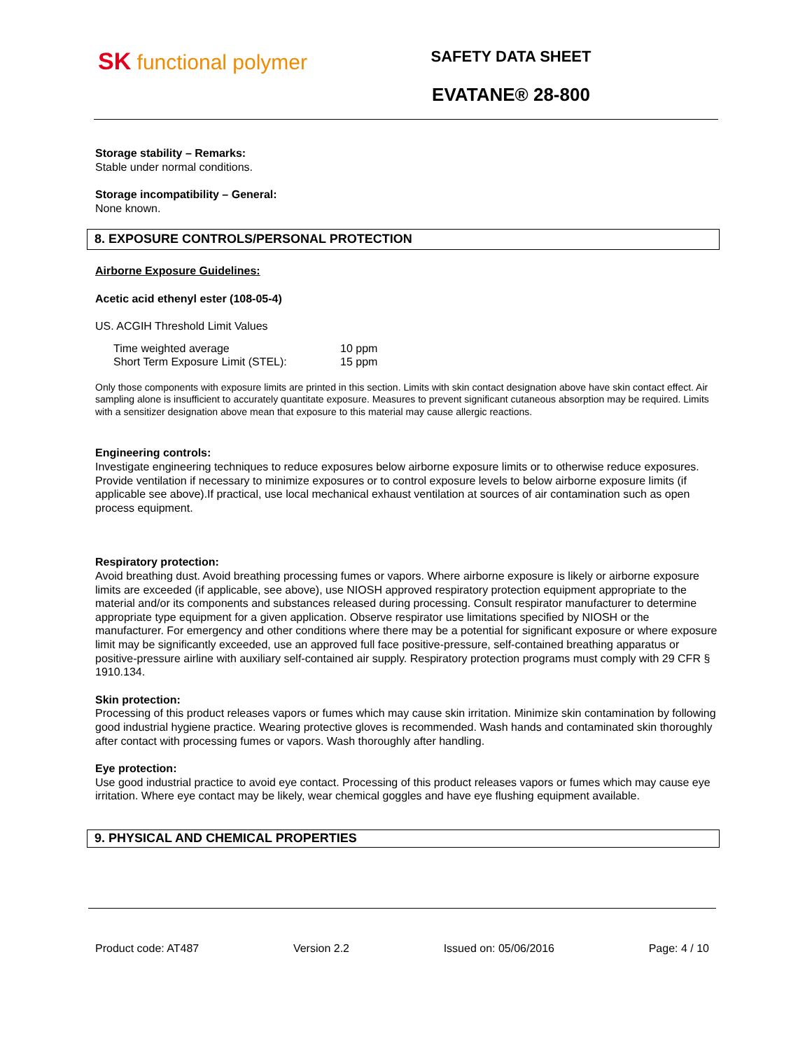SK functional polymer
SAFETY DATA SHEET
EVATANE® 28-800
Storage stability – Remarks:
Stable under normal conditions.
Storage incompatibility – General:
None known.
8. EXPOSURE CONTROLS/PERSONAL PROTECTION
Airborne Exposure Guidelines:
Acetic acid ethenyl ester (108-05-4)
US. ACGIH Threshold Limit Values
| Time weighted average | 10 ppm |
| Short Term Exposure Limit (STEL): | 15 ppm |
Only those components with exposure limits are printed in this section. Limits with skin contact designation above have skin contact effect. Air sampling alone is insufficient to accurately quantitate exposure. Measures to prevent significant cutaneous absorption may be required. Limits with a sensitizer designation above mean that exposure to this material may cause allergic reactions.
Engineering controls:
Investigate engineering techniques to reduce exposures below airborne exposure limits or to otherwise reduce exposures. Provide ventilation if necessary to minimize exposures or to control exposure levels to below airborne exposure limits (if applicable see above).If practical, use local mechanical exhaust ventilation at sources of air contamination such as open process equipment.
Respiratory protection:
Avoid breathing dust. Avoid breathing processing fumes or vapors. Where airborne exposure is likely or airborne exposure limits are exceeded (if applicable, see above), use NIOSH approved respiratory protection equipment appropriate to the material and/or its components and substances released during processing. Consult respirator manufacturer to determine appropriate type equipment for a given application. Observe respirator use limitations specified by NIOSH or the manufacturer. For emergency and other conditions where there may be a potential for significant exposure or where exposure limit may be significantly exceeded, use an approved full face positive-pressure, self-contained breathing apparatus or positive-pressure airline with auxiliary self-contained air supply. Respiratory protection programs must comply with 29 CFR § 1910.134.
Skin protection:
Processing of this product releases vapors or fumes which may cause skin irritation. Minimize skin contamination by following good industrial hygiene practice. Wearing protective gloves is recommended. Wash hands and contaminated skin thoroughly after contact with processing fumes or vapors. Wash thoroughly after handling.
Eye protection:
Use good industrial practice to avoid eye contact. Processing of this product releases vapors or fumes which may cause eye irritation. Where eye contact may be likely, wear chemical goggles and have eye flushing equipment available.
9. PHYSICAL AND CHEMICAL PROPERTIES
Product code: AT487 Version 2.2 Issued on: 05/06/2016 Page: 4 / 10